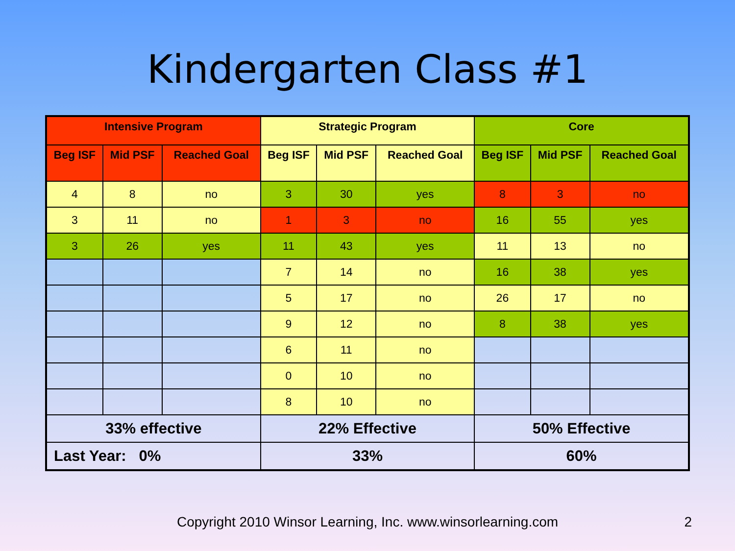Kindergarten Class #1
| Intensive Program | | | Strategic Program | | | Core | | |
| --- | --- | --- | --- | --- | --- | --- | --- | --- |
| Beg ISF | Mid PSF | Reached Goal | Beg ISF | Mid PSF | Reached Goal | Beg ISF | Mid PSF | Reached Goal |
| 4 | 8 | no | 3 | 30 | yes | 8 | 3 | no |
| 3 | 11 | no | 1 | 3 | no | 16 | 55 | yes |
| 3 | 26 | yes | 11 | 43 | yes | 11 | 13 | no |
| | | | 7 | 14 | no | 16 | 38 | yes |
| | | | 5 | 17 | no | 26 | 17 | no |
| | | | 9 | 12 | no | 8 | 38 | yes |
| | | | 6 | 11 | no | | | |
| | | | 0 | 10 | no | | | |
| | | | 8 | 10 | no | | | |
| 33% effective | | | 22% Effective | | | 50% Effective | | |
| Last Year: 0% | | | 33% | | | 60% | | |
Copyright 2010 Winsor Learning, Inc. www.winsorlearning.com 2